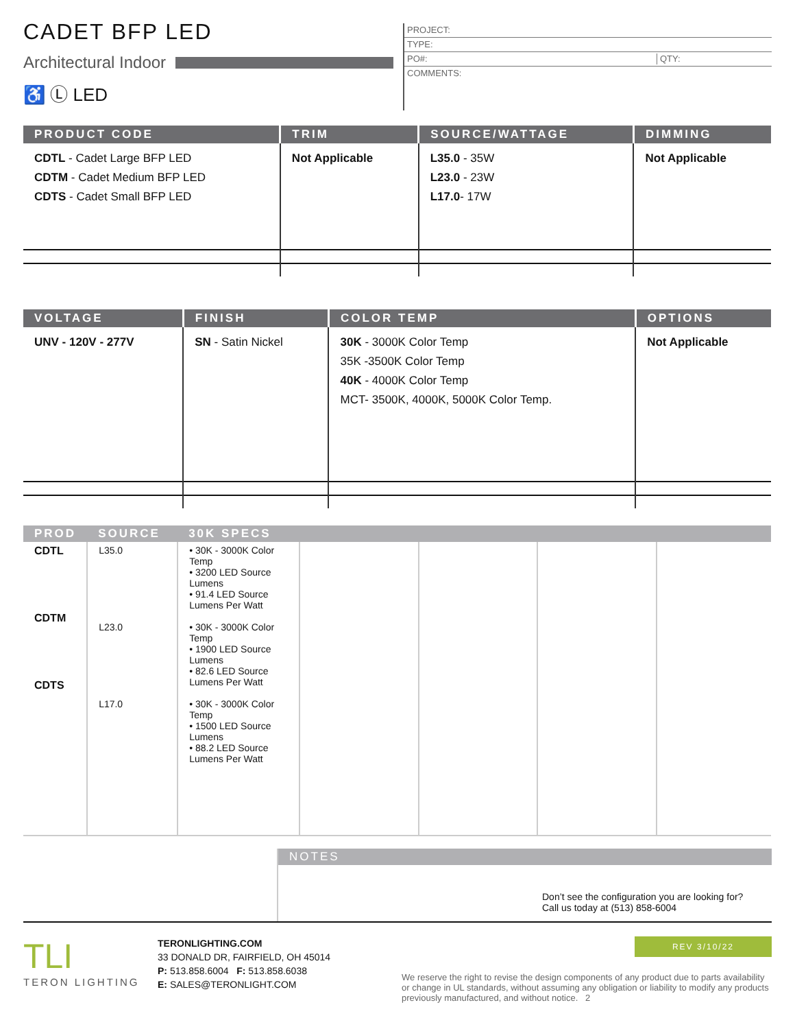CADET BFP LED
Architectural Indoor
♿ Ⓛ LED
PROJECT:
TYPE:
PO#: QTY:
COMMENTS:
| PRODUCT CODE | TRIM | SOURCE/WATTAGE | DIMMING |
| --- | --- | --- | --- |
| CDTL - Cadet Large BFP LED CDTM - Cadet Medium BFP LED CDTS - Cadet Small BFP LED | Not Applicable | L35.0 - 35W L23.0 - 23W L17.0 - 17W | Not Applicable |
| VOLTAGE | FINISH | COLOR TEMP | OPTIONS |
| --- | --- | --- | --- |
| UNV - 120V - 277V | SN - Satin Nickel | 30K - 3000K Color Temp 35K -3500K Color Temp 40K - 4000K Color Temp MCT- 3500K, 4000K, 5000K Color Temp. | Not Applicable |
| PROD | SOURCE | 30K SPECS | | | | |
| --- | --- | --- | --- | --- | --- | --- |
| CDTL CDTM CDTS | L35.0 L23.0 L17.0 | • 30K - 3000K Color Temp • 3200 LED Source Lumens • 91.4 LED Source Lumens Per Watt • 30K - 3000K Color Temp • 1900 LED Source Lumens • 82.6 LED Source Lumens Per Watt • 30K - 3000K Color Temp • 1500 LED Source Lumens • 88.2 LED Source Lumens Per Watt | | | | |
NOTES
Don’t see the configuration you are looking for? Call us today at (513) 858-6004
TLI
TERON LIGHTING
TERONLIGHTING.COM
33 DONALD DR, FAIRFIELD, OH 45014
P: 513.858.6004 F: 513.858.6038
E: SALES@TERONLIGHT.COM
REV 3/10/22
We reserve the right to revise the design components of any product due to parts availability or change in UL standards, without assuming any obligation or liability to modify any products previously manufactured, and without notice. 2